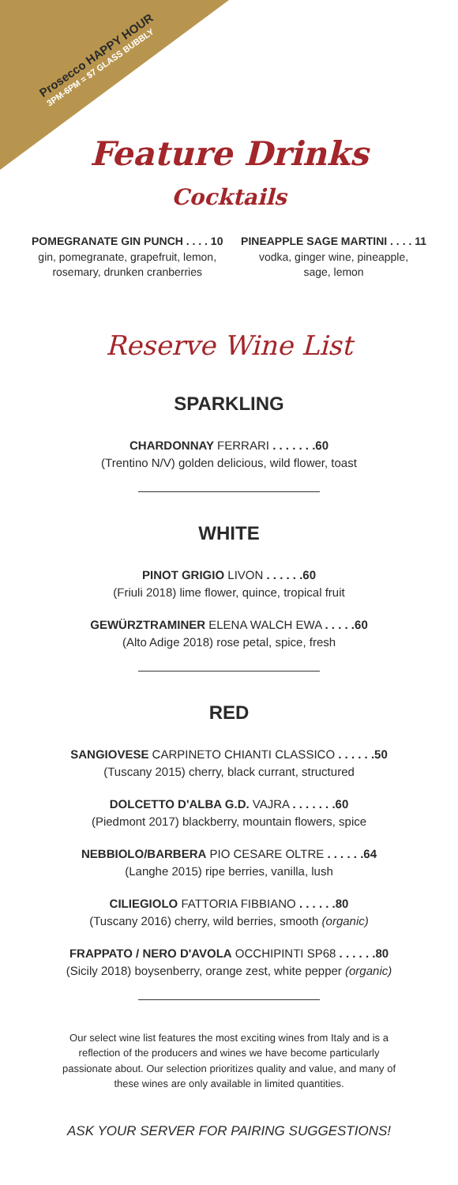Prosecco HAPPY HOUR
3PM-6PM = $7 GLASS BUBBLY
Feature Drinks
Cocktails
POMEGRANATE GIN PUNCH . . . . 10
gin, pomegranate, grapefruit, lemon,
rosemary, drunken cranberries
PINEAPPLE SAGE MARTINI . . . . 11
vodka, ginger wine, pineapple,
sage, lemon
Reserve Wine List
SPARKLING
CHARDONNAY FERRARI . . . . . . .60
(Trentino N/V) golden delicious, wild flower, toast
WHITE
PINOT GRIGIO LIVON . . . . . .60
(Friuli 2018) lime flower, quince, tropical fruit
GEWÜRZTRAMINER ELENA WALCH EWA . . . . .60
(Alto Adige 2018) rose petal, spice, fresh
RED
SANGIOVESE CARPINETO CHIANTI CLASSICO . . . . . .50
(Tuscany 2015) cherry, black currant, structured
DOLCETTO D'ALBA G.D. VAJRA . . . . . . .60
(Piedmont 2017) blackberry, mountain flowers, spice
NEBBIOLO/BARBERA PIO CESARE OLTRE . . . . . .64
(Langhe 2015) ripe berries, vanilla, lush
CILIEGIOLO FATTORIA FIBBIANO . . . . . .80
(Tuscany 2016) cherry, wild berries, smooth (organic)
FRAPPATO / NERO D'AVOLA OCCHIPINTI SP68 . . . . . .80
(Sicily 2018) boysenberry, orange zest, white pepper (organic)
Our select wine list features the most exciting wines from Italy and is a reflection of the producers and wines we have become particularly passionate about. Our selection prioritizes quality and value, and many of these wines are only available in limited quantities.
ASK YOUR SERVER FOR PAIRING SUGGESTIONS!